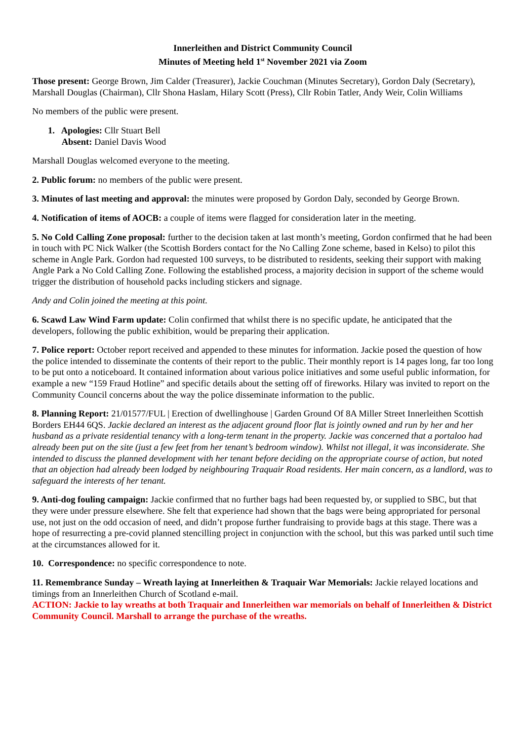Innerleithen and District Community Council
Minutes of Meeting held 1<sup>st</sup> November 2021 via Zoom
Those present: George Brown, Jim Calder (Treasurer), Jackie Couchman (Minutes Secretary), Gordon Daly (Secretary), Marshall Douglas (Chairman), Cllr Shona Haslam, Hilary Scott (Press), Cllr Robin Tatler, Andy Weir, Colin Williams
No members of the public were present.
1. Apologies: Cllr Stuart Bell
Absent: Daniel Davis Wood
Marshall Douglas welcomed everyone to the meeting.
2. Public forum: no members of the public were present.
3. Minutes of last meeting and approval: the minutes were proposed by Gordon Daly, seconded by George Brown.
4. Notification of items of AOCB: a couple of items were flagged for consideration later in the meeting.
5. No Cold Calling Zone proposal: further to the decision taken at last month’s meeting, Gordon confirmed that he had been in touch with PC Nick Walker (the Scottish Borders contact for the No Calling Zone scheme, based in Kelso) to pilot this scheme in Angle Park. Gordon had requested 100 surveys, to be distributed to residents, seeking their support with making Angle Park a No Cold Calling Zone. Following the established process, a majority decision in support of the scheme would trigger the distribution of household packs including stickers and signage.
Andy and Colin joined the meeting at this point.
6. Scawd Law Wind Farm update: Colin confirmed that whilst there is no specific update, he anticipated that the developers, following the public exhibition, would be preparing their application.
7. Police report: October report received and appended to these minutes for information. Jackie posed the question of how the police intended to disseminate the contents of their report to the public. Their monthly report is 14 pages long, far too long to be put onto a noticeboard. It contained information about various police initiatives and some useful public information, for example a new “159 Fraud Hotline” and specific details about the setting off of fireworks. Hilary was invited to report on the Community Council concerns about the way the police disseminate information to the public.
8. Planning Report: 21/01577/FUL | Erection of dwellinghouse | Garden Ground Of 8A Miller Street Innerleithen Scottish Borders EH44 6QS. Jackie declared an interest as the adjacent ground floor flat is jointly owned and run by her and her husband as a private residential tenancy with a long-term tenant in the property. Jackie was concerned that a portaloo had already been put on the site (just a few feet from her tenant’s bedroom window). Whilst not illegal, it was inconsiderate. She intended to discuss the planned development with her tenant before deciding on the appropriate course of action, but noted that an objection had already been lodged by neighbouring Traquair Road residents. Her main concern, as a landlord, was to safeguard the interests of her tenant.
9. Anti-dog fouling campaign: Jackie confirmed that no further bags had been requested by, or supplied to SBC, but that they were under pressure elsewhere. She felt that experience had shown that the bags were being appropriated for personal use, not just on the odd occasion of need, and didn’t propose further fundraising to provide bags at this stage. There was a hope of resurrecting a pre-covid planned stencilling project in conjunction with the school, but this was parked until such time at the circumstances allowed for it.
10. Correspondence: no specific correspondence to note.
11. Remembrance Sunday – Wreath laying at Innerleithen & Traquair War Memorials: Jackie relayed locations and timings from an Innerleithen Church of Scotland e-mail.
ACTION: Jackie to lay wreaths at both Traquair and Innerleithen war memorials on behalf of Innerleithen & District Community Council. Marshall to arrange the purchase of the wreaths.